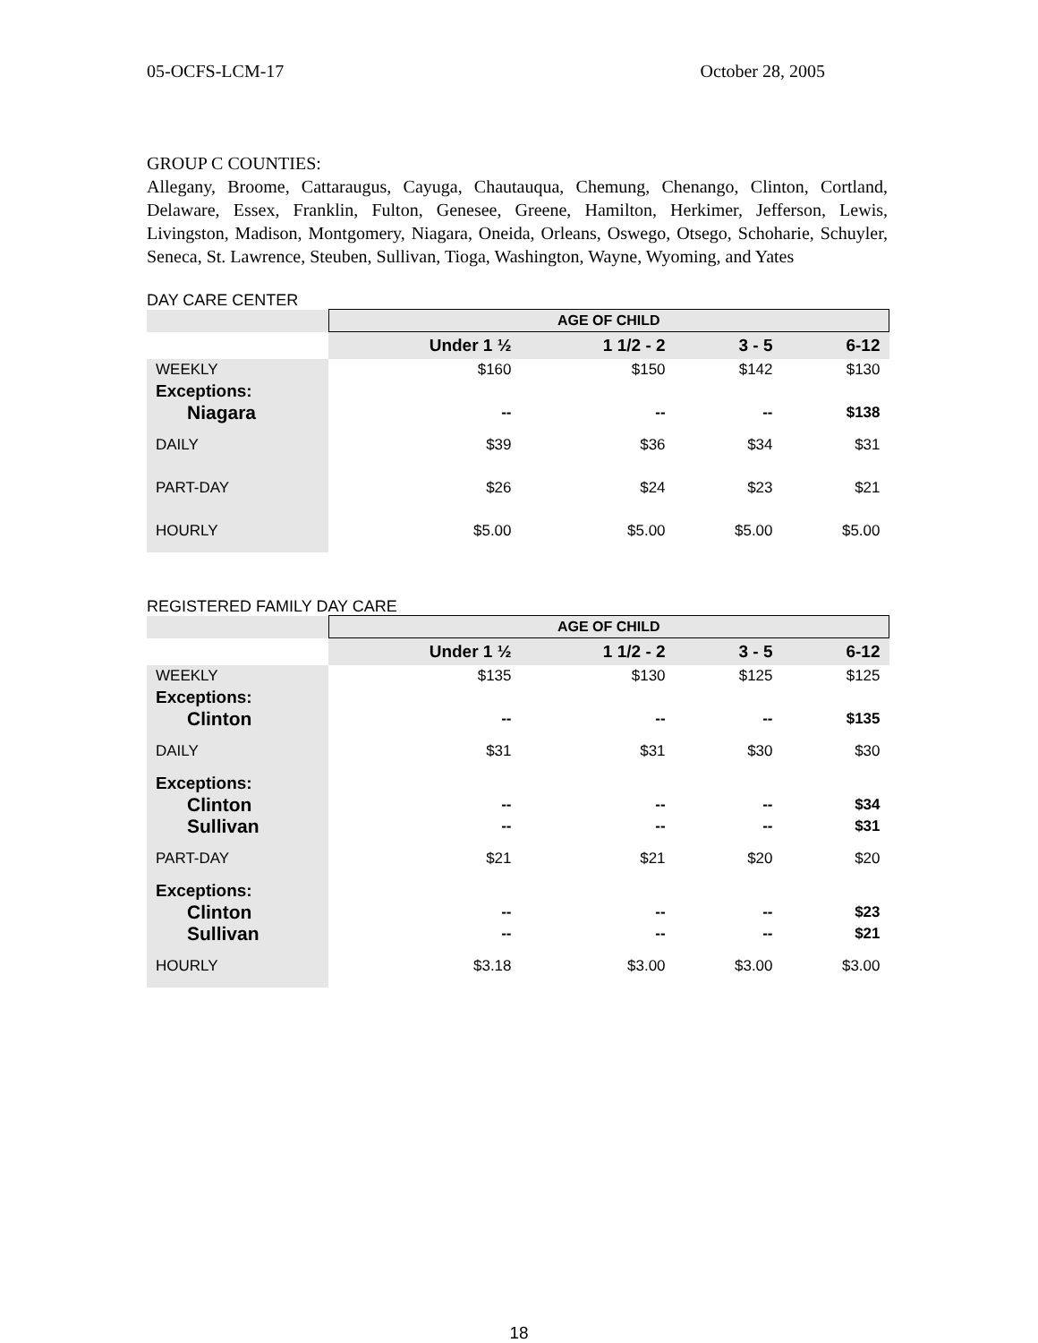05-OCFS-LCM-17 October 28, 2005
GROUP C COUNTIES:
Allegany, Broome, Cattaraugus, Cayuga, Chautauqua, Chemung, Chenango, Clinton, Cortland, Delaware, Essex, Franklin, Fulton, Genesee, Greene, Hamilton, Herkimer, Jefferson, Lewis, Livingston, Madison, Montgomery, Niagara, Oneida, Orleans, Oswego, Otsego, Schoharie, Schuyler, Seneca, St. Lawrence, Steuben, Sullivan, Tioga, Washington, Wayne, Wyoming, and Yates
DAY CARE CENTER
| | AGE OF CHILD | | | |
| --- | --- | --- | --- | --- |
| | Under 1 ½ | 1 1/2 - 2 | 3 - 5 | 6-12 |
| WEEKLY | $160 | $150 | $142 | $130 |
| Exceptions: | | | | |
| Niagara | -- | -- | -- | $138 |
| DAILY | $39 | $36 | $34 | $31 |
| PART-DAY | $26 | $24 | $23 | $21 |
| HOURLY | $5.00 | $5.00 | $5.00 | $5.00 |
REGISTERED FAMILY DAY CARE
| | AGE OF CHILD | | | |
| --- | --- | --- | --- | --- |
| | Under 1 ½ | 1 1/2 - 2 | 3 - 5 | 6-12 |
| WEEKLY | $135 | $130 | $125 | $125 |
| Exceptions: | | | | |
| Clinton | -- | -- | -- | $135 |
| DAILY | $31 | $31 | $30 | $30 |
| Exceptions: | | | | |
| Clinton | -- | -- | -- | $34 |
| Sullivan | -- | -- | -- | $31 |
| PART-DAY | $21 | $21 | $20 | $20 |
| Exceptions: | | | | |
| Clinton | -- | -- | -- | $23 |
| Sullivan | -- | -- | -- | $21 |
| HOURLY | $3.18 | $3.00 | $3.00 | $3.00 |
18